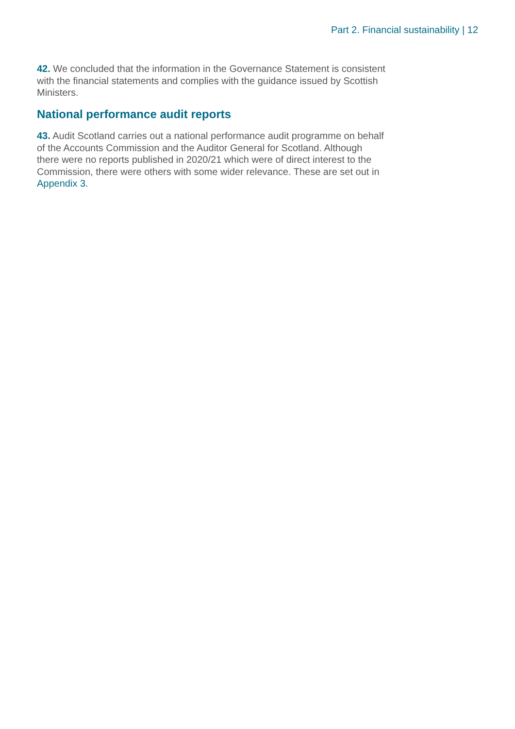Part 2. Financial sustainability | 12
42. We concluded that the information in the Governance Statement is consistent with the financial statements and complies with the guidance issued by Scottish Ministers.
National performance audit reports
43. Audit Scotland carries out a national performance audit programme on behalf of the Accounts Commission and the Auditor General for Scotland. Although there were no reports published in 2020/21 which were of direct interest to the Commission, there were others with some wider relevance. These are set out in Appendix 3.